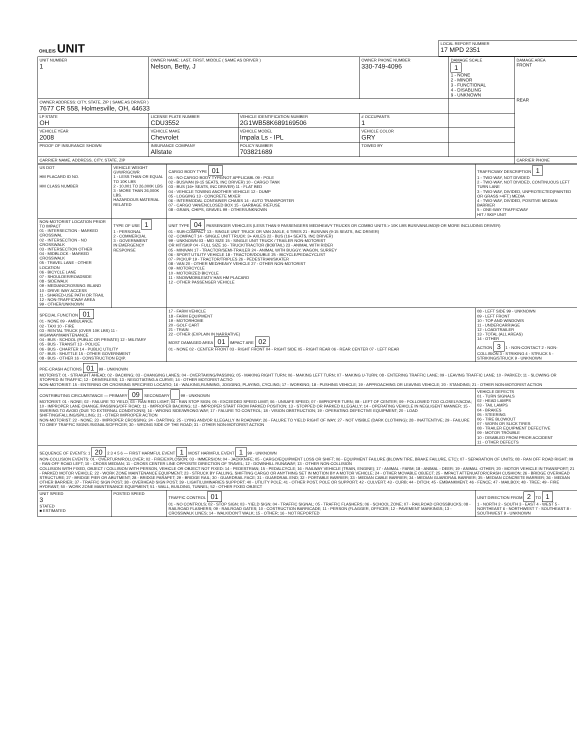| OHLEIS UNIT | LOCAL REPORT NUMBER 17 MPD 2351 |
| UNIT NUMBER 1 | OWNER NAME: LAST, FIRST, MIDDLE ( SAME AS DRIVER ) Nelson, Betty, J | | | OWNER PHONE NUMBER 330-749-4096 | DAMAGE SCALE 1 1 - NONE 2 - MINOR 3 - FUNCTIONAL 4 - DISABLING 9 - UNKNOWN | DAMAGE AREA FRONT REAR |
| OWNER ADDRESS: CITY, STATE, ZIP ( SAME AS DRIVER ) 7677 CR 558, Holmesville, OH, 44633 | | | | | | |
| LP STATE OH | LICENSE PLATE NUMBER CDU3552 | VEHICLE IDENTIFICATION NUMBER 2G1WB58K689169506 | | # OCCUPANTS 1 | | |
| VEHICLE YEAR 2008 | VEHICLE MAKE Chevrolet | VEHICLE MODEL Impala Ls - IPL | | VEHICLE COLOR GRY | | |
| PROOF OF INSURANCE SHOWN | INSURANCE COMPANY Allstate | POLICY NUMBER 703821689 | TOWED BY | | | |
| CARRIER NAME, ADDRESS, CITY, STATE, ZIP | | | | | | CARRIER PHONE |
| US DOT HM PLACARD ID NO. HM CLASS NUMBER | VEHICLE WEIGHT GVWR/GCWR 1 - LESS THAN OR EQUAL TO 10K LBS 2 - 10,001 TO 26,000K LBS 3 - MORE THAN 26,000K LBS. HAZARDOUS MATERIAL RELATED | CARGO BODY TYPE 01 01 - NO CARGO BODY TYPE/NOT APPLICABL 09 - POLE 02 - BUS/VAN (9-15 SEATS, INC DRIVER) 10 - CARGO TANK 03 - BUS (16+ SEATS, INC DRIVER) 11 - FLAT BED 04 - VEHICLE TOWING ANOTHER VEHICLE 12 - DUMP 05 - LOGGING 13 - CONCRETE MIXER 06 - INTERMODAL CONTAINER CHASIS 14 - AUTO TRANSPORTER 07 - CARGO VAN/ENCLOSED BOX 15 - GARBAGE /REFUSE 08 - GRAIN, CHIPS, GRAVEL 99 - OTHER/UNKNOWN | TRAFFICWAY DESCRIPTION 1 1 - TWO-WAY, NOT DIVIDED 2 - TWO-WAY, NOT DIVIDED, CONTINUOUS LEFT TURN LANE 3 - TWO-WAY, DIVIDED, UNPROTECTED(PAINTED OR GRASS >4FT.) MEDIA 4 - TWO-WAY, DIVIDED, POSITIVE MEDIAN BARRIER 5 - ONE-WAY TRAFFICWAY HIT / SKIP UNIT |
| NON-MOTORIST LOCATION PRIOR TO IMPACT 01 - INTERSECTION - MARKED CROSSWAL 02 - INTERSECTION - NO CROSSWALK 03 - INTERSECTION OTHER 04 - MIDBLOCK - MARKED CROSSWALK 05 - TRAVEL LANE - OTHER LOCATION 06 - BICYCLE LANE 07 - SHOULDER/ROADSIDE 08 - SIDEWALK 09 - MEDIAN/CROSSING ISLAND 10 - DRIVE WAY ACCESS 11 - SHARED-USE PATH OR TRAIL 12 - NON-TRAFFICWAY AREA 99 - OTHER/UNKNOWN | TYPE OF USE 1 1 - PERSONAL 2 - COMMERCIAL 3 - GOVERNMENT IN EMERGENCY RESPONSE | UNIT TYPE 04 PASSENGER VEHICLES (LESS THAN 9 PASSENGERS MED/HEAVY TRUCKS OR COMBO UNITS > 10K LBS BUS/VAN/LIMO(9 OR MORE INCLUDING DRIVER) 01 - SUB-COMPACT 13 - SINGLE UNIT TRUCK OR VAN 2AXLE, 6 TIRES 21 - BUS/VAN (9-15 SEATS, INC DRIVER) 02 - COMPACT 14 - SINGLE UNIT TRUCK: 3+ AXLES 22 - BUS (16+ SEATS, INC DRIVER) 99 - UNKNOWN 03 - MID SIZE 15 - SINGLE UNIT TRUCK / TRAILER NON-MOTORIST OR HIT/SKIP 04 - FULL SIZE 16 - TRUCK/TRACTOR (BOBTAIL) 23 - ANIMAL WITH RIDER 05 - MINIVAN 17 - TRACTOR/SEMI-TRAILER 24 - ANIMAL WITH BUGGY, WAGON, SURREY 06 - SPORT UTILITY VEHICLE 18 - TRACTOR/DOUBLE 25 - BICYCLE/PEDACYCLIST 07 - PICKUP 19 - TRACTOR/TRIPLES 26 - PEDESTRIAN/SKATER 08 - VAN 20 - OTHER MED/HEAVY VEHICLE 27 - OTHER NON-MOTORIST 09 - MOTORCYCLE 10 - MOTORIZED BICYCLE 11 - SNOWMOBILE/ATV HAS HM PLACARD 12 - OTHER PASSENGER VEHICLE | |
| SPECIAL FUNCTION 01 01 - NONE 09 - AMBULANCE 02 - TAXI 10 - FIRE 03 - RENTAL TRUCK (OVER 10K LBS) 11 - HIGHWAY/MAINTENANCE 04 - BUS - SCHOOL (PUBLIC OR PRIVATE) 12 - MILITARY 05 - BUS - TRANSIT 13 - POLICE 06 - BUS - CHARTER 14 - PUBLIC UTILITY 07 - BUS - SHUTTLE 15 - OTHER GOVERNMENT 08 - BUS - OTHER 16 - CONSTRUCTION EQIP. | | 17 - FARM VEHICLE 18 - FARM EQUIPMENT 19 - MOTORHOME 20 - GOLF CART 21 - TRAIN 22 - OTHER (EXPLAIN IN NARRATIVE) MOST DAMAGED AREA 01 IMPACT ARE 02 01 - NONE 02 - CENTER FRONT 03 - RIGHT FRONT 04 - RIGHT SIDE 05 - RIGHT REAR 06 - REAR CENTER 07 - LEFT REAR | 08 - LEFT SIDE 99 - UNKNOWN 09 - LEFT FRONT 10 - TOP AND WINDOWS 11 - UNDERCARRIAGE 12 - LOAD/TRAILER 13 - TOTAL (ALL AREAS) 14 - OTHER ACTION 3 1 - NON-CONTACT 2 - NON-COLLISION 3 - STRIKING 4 - STRUCK 5 - STRIKING/STRUCK 9 - UNKNOWN |
| PRE-CRASH ACTIONS 01 99 - UNKNOWN MOTORIST: 01 - STRAIGHT AHEAD; 02 - BACKING; 03 - CHANGING LANES; 04 - OVERTAKING/PASSING; 05 - MAKING RIGHT TURN; 06 - MAKING LEFT TURN; 07 - MAKING U-TURN; 08 - ENTERING TRAFFIC LANE; 09 - LEAVING TRAFFIC LANE; 10 - PARKED; 11 - SLOWING OR STOPPED IN TRAFFIC; 12 - DRIVERLESS; 13 - NEGOTIATING A CURVE; 14 - OTHER MOTORIST ACTIO NON-MOTORIST: 15 - ENTERING OR CROSSING SPECIFIED LOCATIO; 16 - WALKING,RUNNING, JOGGING, PLAYING, CYCLING; 17 - WORKING; 18 - PUSHING VEHICLE; 19 - APPROACHING OR LEAVING VEHICLE; 20 - STANDING; 21 - OTHER NON-MOTORIST ACTION | | | |
| CONTRIBUTING CIRCUMSTANCE — PRIMARY 09 SECONDARY 99 - UNKNOWN MOTORIST: 01 - NONE; 02 - FAILURE TO YIELD; 03 - RAN RED LIGHT; 04 - RAN STOP SIGN; 05 - EXCEEDED SPEED LIMIT; 06 - UNSAFE SPEED; 07 - IMPROPER TURN; 08 - LEFT OF CENTER; 09 - FOLLOWED TOO CLOSELY/ACDA; 10 - IMPROPER LANE CHANGE /PASSING/OFF ROAD; 11 - IMPROPER BACKING; 12 - IMPROPER START FROM PARKED POSITION; 13 - STOPPED OR PARKED ILLEGALLY; 14 - OPERATING VEHICLE IN NEGLIGENT MANNER; 15 - SWERING TO AVOID (DUE TO EXTERNAL CONDITIONS); 16 - WRONG SIDE/WRONG WAY; 17 - FALURE TO CONTROL; 18 - VISION OBSTRUCTION; 19 - OPERATING DEFECTIVE EQUIPMENT; 20 - LOAD SHIFTING/FALLING/SPILLING; 21 - OTHER IMPROPER ACTION NON-MOTORIST: 22 - NONE; 23 - IMPROPER CROSSING; 24 - DARTING; 25 - LYING AND/OR ILLEGALLY IN ROADWAY; 26 - FALURE TO YIELD RIGHT OF WAY; 27 - NOT VISIBLE (DARK CLOTHING); 28 - INATTENTIVE; 29 - FAILURE TO OBEY TRAFFIC SIGNS /SIGNALS/OFFICER; 30 - WRONG SIDE OF THE ROAD; 31 - OTHER NON-MOTORIST ACTION | | | VEHICLE DEFECTS 01 - TURN SIGNALS 02 - HEAD LAMPS 03 - TAIL LAMPS 04 - BRAKES 05 - STEERING 06 - TIRE BLOWOUT 07 - WORN OR SLICK TIRES 08 - TRAILER EQUIPMENT DEFECTIVE 09 - MOTOR TROUBLE 10 - DISABLED FROM PRIOR ACCIDENT 11 - OTHER DEFECTS |
| SEQUENCE OF EVENTS: 1 20 2 3 4 5 6 — FIRST HARMFUL EVENT 1 MOST HARMFUL EVENT 1 99 - UNKNOWN NON-COLLISION EVENTS: 01 - OVERTURN/ROLLOVER; 02 - FIRE/EXPLOSION; 03 - IMMERSION; 04 - JACKKNIFE; 05 - CARGO/EQUIPMENT LOSS OR SHIFT; 06 - EQUIPMENT FAILURE (BLOWN TIRE, BRAKE FAILURE, ETC); 07 - SEPARATION OF UNITS; 08 - RAN OFF ROAD RIGHT; 09 - RAN OFF ROAD LEFT; 10 - CROSS MEDIAN; 11 - CROSS CENTER LINE OPPOSITE DIRECTION OF TRAVEL; 12 - DOWNHILL RUNAWAY; 13 - OTHER NON-COLLISION COLLISION WITH FIXED, OBJECT / COLLISION WITH PERSON, VEHICLE OR OBJECT NOT FIXED: 14 - PEDESTRIAN; 15 - PEDALCYCLE; 16 - RAILWAY VEHICLE (TRAIN, ENGINE); 17 - ANIMAL - FARM; 18 - ANIMAL - DEER; 19 - ANIMAL -OTHER; 20 - MOTOR VEHICLE IN TRANSPORT; 21 - PARKED MOTOR VEHICLE; 22 - WORK ZONE MAINTENANCE EQUIPMENT; 23 - STRUCK BY FALLING, SHIFTING CARGO OR ANYTHING SET IN MOTION BY A MOTOR VEHICLE; 24 - OTHER MOVABLE OBJECT; 25 - IMPACT ATTENUATOR/CRASH CUSHION; 26 - BRIDGE OVERHEAD STRUCTURE; 27 - BRIDGE PIER OR ABUTMENT; 28 - BRIDGE PARAPET; 29 - BRIDGE RAIL; 30 - GUARDRAIL FACE; 31 - GUARDRAIL END; 32 - PORTABLE BARRIER; 33 - MEDIAN CABLE BARRIER; 34 - MEDIAN GUARDRAIL BARRIER; 35 - MEDIAN CONCRETE BARRIER; 36 - MEDIAN OTHER BARRIER; 37 - TRAFFIC SIGN POST; 38 - OVERHEAD SIGN POST; 39 - LIGHT/LUMINARIES SUPPORT; 40 - UTILITY POLE; 41 - OTHER POST, POLE OR SUPPORT; 42 - CULVERT; 43 - CURB; 44 - DITCH; 45 - EMBANKMENT; 46 - FENCE; 47 - MAILBOX; 48 - TREE; 49 - FIRE HYDRANT; 50 - WORK ZONE MAINTENANCE EQUIPMENT; 51 - WALL, BUILDING, TUNNEL; 52 - OTHER FIXED OBJECT | | | |
| UNIT SPEED 3 STATED ■ ESTIMATED | POSTED SPEED | TRAFFIC CONTROL 01 01 - NO CONTROLS; 02 - STOP SIGN; 03 - YIELD SIGN; 04 - TRAFFIC SIGNAL; 05 - TRAFFIC FLASHERS; 06 - SCHOOL ZONE; 07 - RAILROAD CROSSBUCKS; 08 - RAILROAD FLASHERS; 09 - RAILROAD GATES; 10 - COSTRUCTION BARRICADE; 11 - PERSON (FLAGGER, OFFICER; 12 - PAVEMENT MARKINGS; 13 - CROSSWALK LINES; 14 - WALK/DON'T WALK; 15 - OTHER; 16 - NOT REPORTED | UNIT DIRECTION FROM 2 TO 1 1 - NORTH 2 - SOUTH 3 - EAST 4 - WEST 5 - NORTHEAST 6 - NORTHWEST 7 - SOUTHEAST 8 - SOUTHWEST 9 - UNKNOWN |